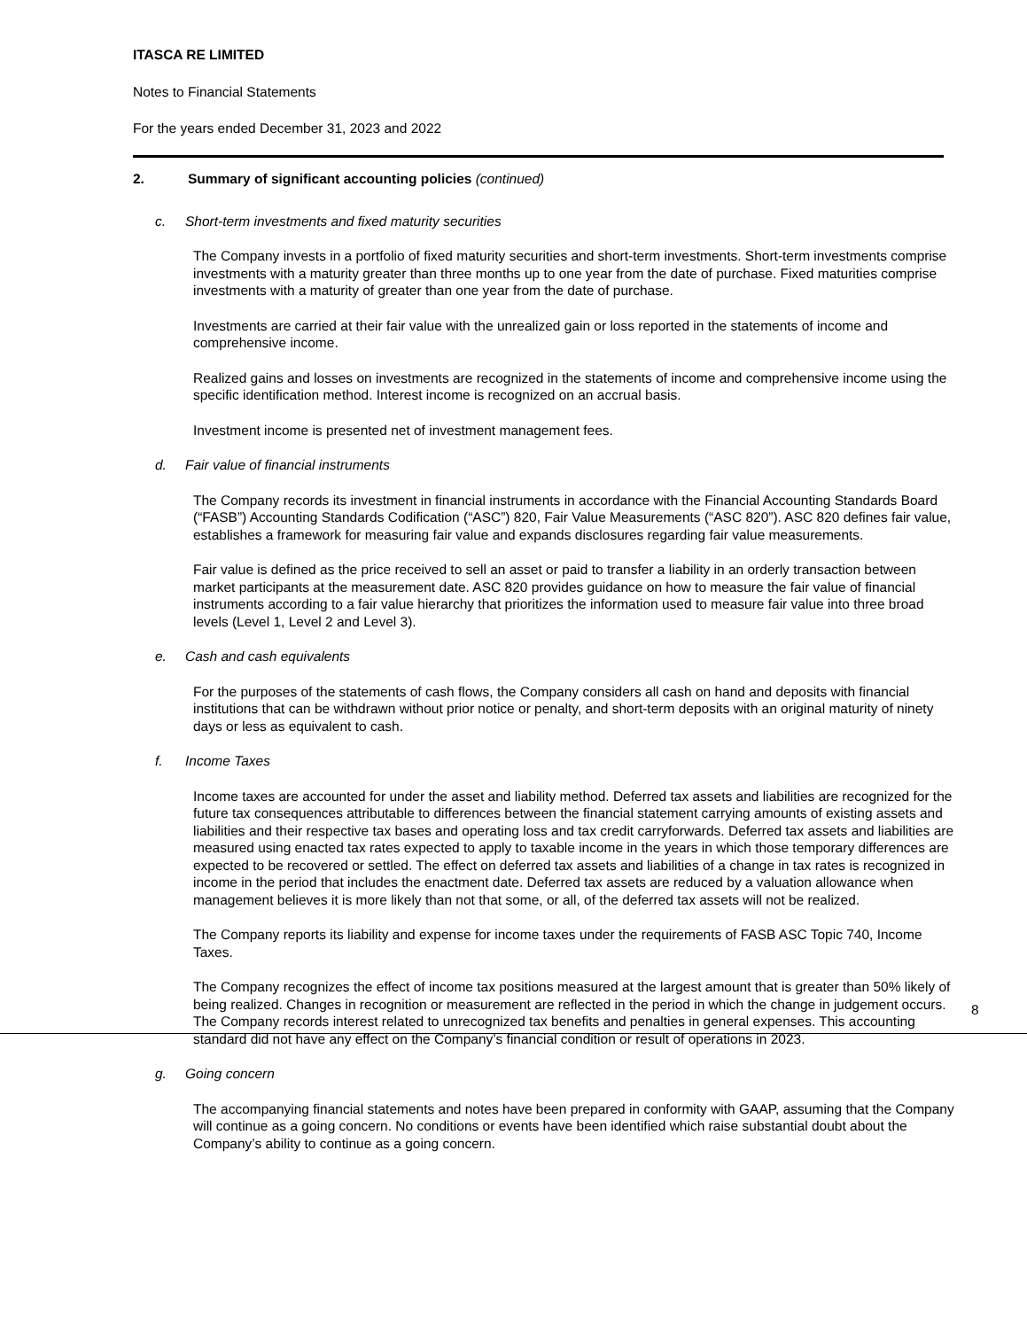ITASCA RE LIMITED
Notes to Financial Statements
For the years ended December 31, 2023 and 2022
2. Summary of significant accounting policies (continued)
c. Short-term investments and fixed maturity securities
The Company invests in a portfolio of fixed maturity securities and short-term investments. Short-term investments comprise investments with a maturity greater than three months up to one year from the date of purchase. Fixed maturities comprise investments with a maturity of greater than one year from the date of purchase.
Investments are carried at their fair value with the unrealized gain or loss reported in the statements of income and comprehensive income.
Realized gains and losses on investments are recognized in the statements of income and comprehensive income using the specific identification method. Interest income is recognized on an accrual basis.
Investment income is presented net of investment management fees.
d. Fair value of financial instruments
The Company records its investment in financial instruments in accordance with the Financial Accounting Standards Board (“FASB”) Accounting Standards Codification (“ASC”) 820, Fair Value Measurements (“ASC 820”). ASC 820 defines fair value, establishes a framework for measuring fair value and expands disclosures regarding fair value measurements.
Fair value is defined as the price received to sell an asset or paid to transfer a liability in an orderly transaction between market participants at the measurement date. ASC 820 provides guidance on how to measure the fair value of financial instruments according to a fair value hierarchy that prioritizes the information used to measure fair value into three broad levels (Level 1, Level 2 and Level 3).
e. Cash and cash equivalents
For the purposes of the statements of cash flows, the Company considers all cash on hand and deposits with financial institutions that can be withdrawn without prior notice or penalty, and short-term deposits with an original maturity of ninety days or less as equivalent to cash.
f. Income Taxes
Income taxes are accounted for under the asset and liability method. Deferred tax assets and liabilities are recognized for the future tax consequences attributable to differences between the financial statement carrying amounts of existing assets and liabilities and their respective tax bases and operating loss and tax credit carryforwards. Deferred tax assets and liabilities are measured using enacted tax rates expected to apply to taxable income in the years in which those temporary differences are expected to be recovered or settled. The effect on deferred tax assets and liabilities of a change in tax rates is recognized in income in the period that includes the enactment date. Deferred tax assets are reduced by a valuation allowance when management believes it is more likely than not that some, or all, of the deferred tax assets will not be realized.
The Company reports its liability and expense for income taxes under the requirements of FASB ASC Topic 740, Income Taxes.
The Company recognizes the effect of income tax positions measured at the largest amount that is greater than 50% likely of being realized. Changes in recognition or measurement are reflected in the period in which the change in judgement occurs. The Company records interest related to unrecognized tax benefits and penalties in general expenses. This accounting standard did not have any effect on the Company’s financial condition or result of operations in 2023.
g. Going concern
The accompanying financial statements and notes have been prepared in conformity with GAAP, assuming that the Company will continue as a going concern. No conditions or events have been identified which raise substantial doubt about the Company’s ability to continue as a going concern.
8